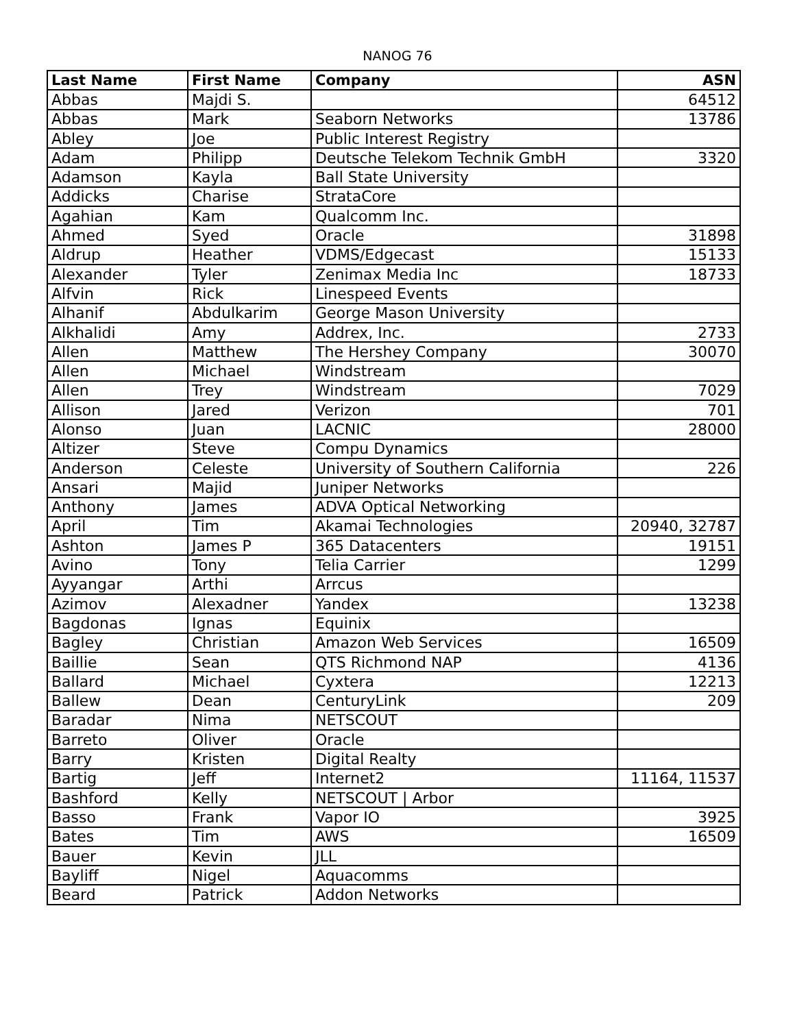NANOG 76
| Last Name | First Name | Company | ASN |
| --- | --- | --- | --- |
| Abbas | Majdi S. | | 64512 |
| Abbas | Mark | Seaborn Networks | 13786 |
| Abley | Joe | Public Interest Registry | |
| Adam | Philipp | Deutsche Telekom Technik GmbH | 3320 |
| Adamson | Kayla | Ball State University | |
| Addicks | Charise | StrataCore | |
| Agahian | Kam | Qualcomm Inc. | |
| Ahmed | Syed | Oracle | 31898 |
| Aldrup | Heather | VDMS/Edgecast | 15133 |
| Alexander | Tyler | Zenimax Media Inc | 18733 |
| Alfvin | Rick | Linespeed Events | |
| Alhanif | Abdulkarim | George Mason University | |
| Alkhalidi | Amy | Addrex, Inc. | 2733 |
| Allen | Matthew | The Hershey Company | 30070 |
| Allen | Michael | Windstream | |
| Allen | Trey | Windstream | 7029 |
| Allison | Jared | Verizon | 701 |
| Alonso | Juan | LACNIC | 28000 |
| Altizer | Steve | Compu Dynamics | |
| Anderson | Celeste | University of Southern California | 226 |
| Ansari | Majid | Juniper Networks | |
| Anthony | James | ADVA Optical Networking | |
| April | Tim | Akamai Technologies | 20940, 32787 |
| Ashton | James P | 365 Datacenters | 19151 |
| Avino | Tony | Telia Carrier | 1299 |
| Ayyangar | Arthi | Arrcus | |
| Azimov | Alexadner | Yandex | 13238 |
| Bagdonas | Ignas | Equinix | |
| Bagley | Christian | Amazon Web Services | 16509 |
| Baillie | Sean | QTS Richmond NAP | 4136 |
| Ballard | Michael | Cyxtera | 12213 |
| Ballew | Dean | CenturyLink | 209 |
| Baradar | Nima | NETSCOUT | |
| Barreto | Oliver | Oracle | |
| Barry | Kristen | Digital Realty | |
| Bartig | Jeff | Internet2 | 11164, 11537 |
| Bashford | Kelly | NETSCOUT / Arbor | |
| Basso | Frank | Vapor IO | 3925 |
| Bates | Tim | AWS | 16509 |
| Bauer | Kevin | JLL | |
| Bayliff | Nigel | Aquacomms | |
| Beard | Patrick | Addon Networks | |